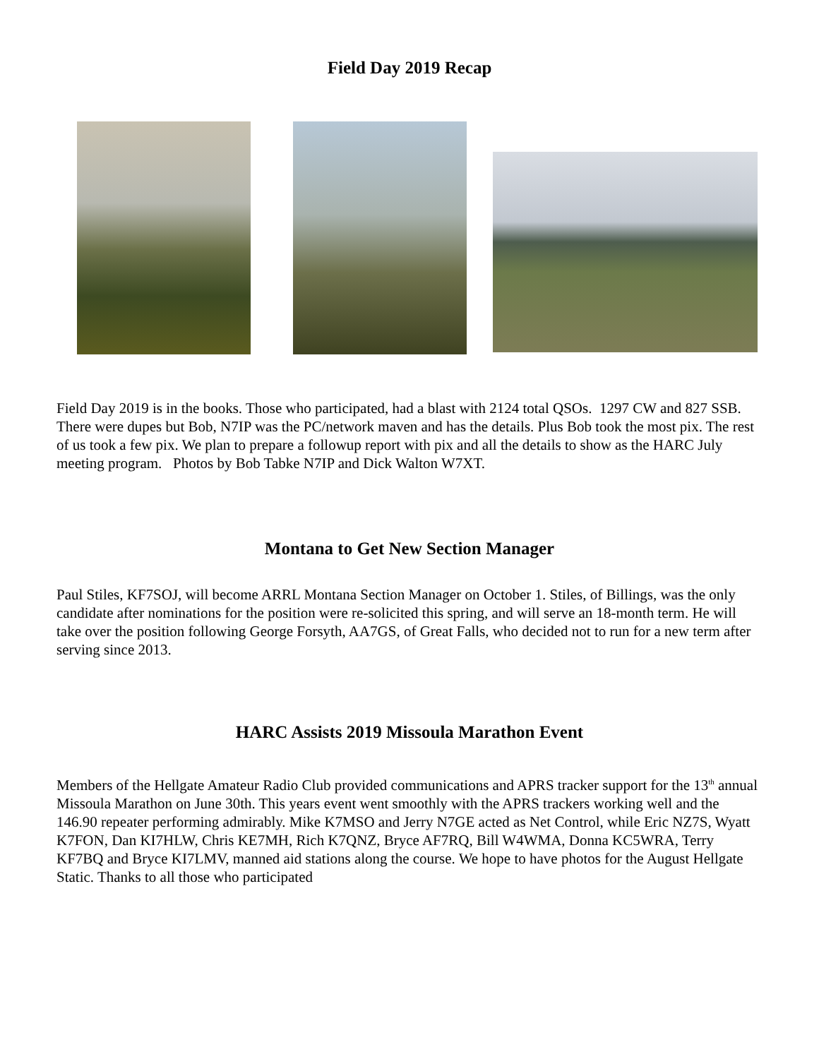Field Day 2019 Recap
Field Day 2019 is in the books. Those who participated, had a blast with 2124 total QSOs. 1297 CW and 827 SSB. There were dupes but Bob, N7IP was the PC/network maven and has the details. Plus Bob took the most pix. The rest of us took a few pix. We plan to prepare a followup report with pix and all the details to show as the HARC July meeting program. Photos by Bob Tabke N7IP and Dick Walton W7XT.
Montana to Get New Section Manager
Paul Stiles, KF7SOJ, will become ARRL Montana Section Manager on October 1. Stiles, of Billings, was the only candidate after nominations for the position were re-solicited this spring, and will serve an 18-month term. He will take over the position following George Forsyth, AA7GS, of Great Falls, who decided not to run for a new term after serving since 2013.
HARC Assists 2019 Missoula Marathon Event
Members of the Hellgate Amateur Radio Club provided communications and APRS tracker support for the 13<sup>th</sup> annual Missoula Marathon on June 30th. This years event went smoothly with the APRS trackers working well and the 146.90 repeater performing admirably. Mike K7MSO and Jerry N7GE acted as Net Control, while Eric NZ7S, Wyatt K7FON, Dan KI7HLW, Chris KE7MH, Rich K7QNZ, Bryce AF7RQ, Bill W4WMA, Donna KC5WRA, Terry KF7BQ and Bryce KI7LMV, manned aid stations along the course. We hope to have photos for the August Hellgate Static. Thanks to all those who participated